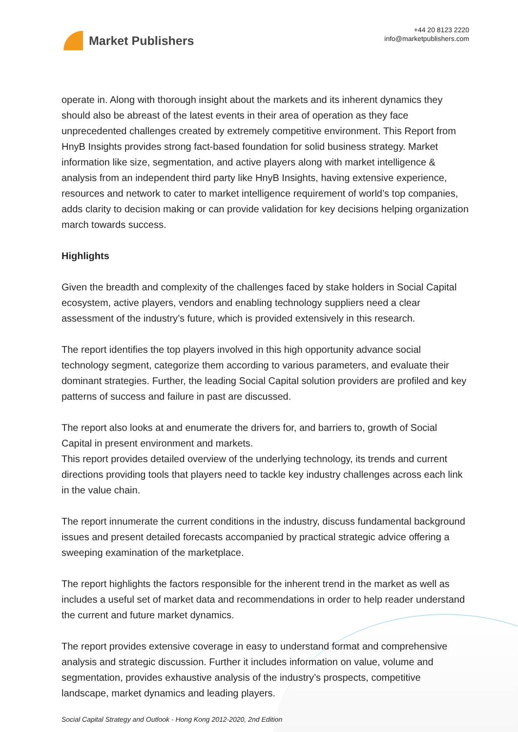Market Publishers
+44 20 8123 2220
info@marketpublishers.com
operate in. Along with thorough insight about the markets and its inherent dynamics they should also be abreast of the latest events in their area of operation as they face unprecedented challenges created by extremely competitive environment. This Report from HnyB Insights provides strong fact-based foundation for solid business strategy. Market information like size, segmentation, and active players along with market intelligence & analysis from an independent third party like HnyB Insights, having extensive experience, resources and network to cater to market intelligence requirement of world’s top companies, adds clarity to decision making or can provide validation for key decisions helping organization march towards success.
Highlights
Given the breadth and complexity of the challenges faced by stake holders in Social Capital ecosystem, active players, vendors and enabling technology suppliers need a clear assessment of the industry’s future, which is provided extensively in this research.
The report identifies the top players involved in this high opportunity advance social technology segment, categorize them according to various parameters, and evaluate their dominant strategies. Further, the leading Social Capital solution providers are profiled and key patterns of success and failure in past are discussed.
The report also looks at and enumerate the drivers for, and barriers to, growth of Social Capital in present environment and markets.
This report provides detailed overview of the underlying technology, its trends and current directions providing tools that players need to tackle key industry challenges across each link in the value chain.
The report innumerate the current conditions in the industry, discuss fundamental background issues and present detailed forecasts accompanied by practical strategic advice offering a sweeping examination of the marketplace.
The report highlights the factors responsible for the inherent trend in the market as well as includes a useful set of market data and recommendations in order to help reader understand the current and future market dynamics.
The report provides extensive coverage in easy to understand format and comprehensive analysis and strategic discussion. Further it includes information on value, volume and segmentation, provides exhaustive analysis of the industry’s prospects, competitive landscape, market dynamics and leading players.
Social Capital Strategy and Outlook - Hong Kong 2012-2020, 2nd Edition